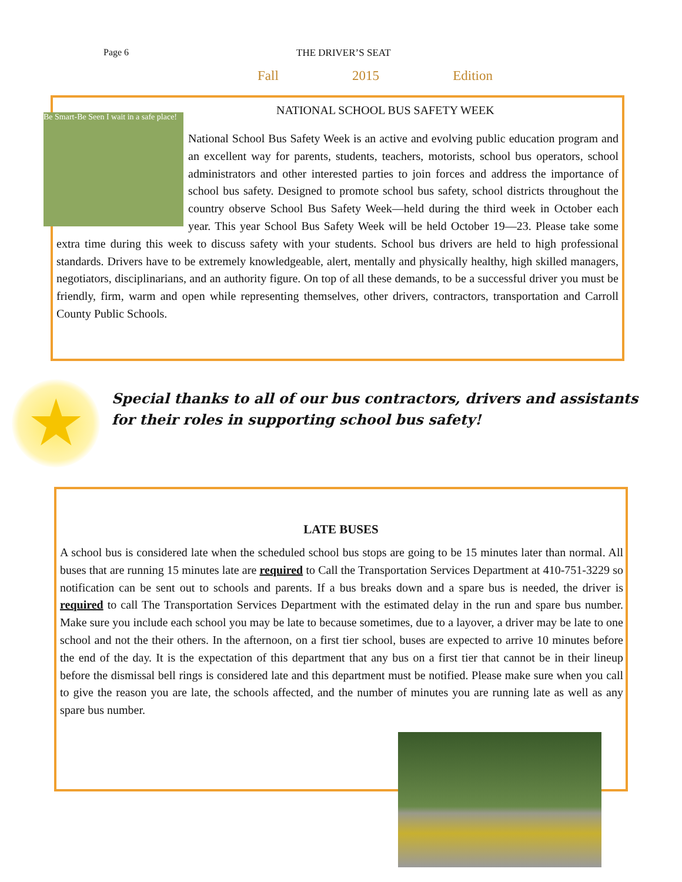Page 6 THE DRIVER’S SEAT
Fall 2015 Edition
NATIONAL SCHOOL BUS SAFETY WEEK
Be Smart-Be Seen I wait in a safe place!
National School Bus Safety Week is an active and evolving public education program and an excellent way for parents, students, teachers, motorists, school bus operators, school administrators and other interested parties to join forces and address the importance of school bus safety. Designed to promote school bus safety, school districts throughout the country observe School Bus Safety Week—held during the third week in October each year. This year School Bus Safety Week will be held October 19—23. Please take some extra time during this week to discuss safety with your students. School bus drivers are held to high professional standards. Drivers have to be extremely knowledgeable, alert, mentally and physically healthy, high skilled managers, negotiators, disciplinarians, and an authority figure. On top of all these demands, to be a successful driver you must be friendly, firm, warm and open while representing themselves, other drivers, contractors, transportation and Carroll County Public Schools.
★
Special thanks to all of our bus contractors, drivers and assistants
for their roles in supporting school bus safety!
LATE BUSES
A school bus is considered late when the scheduled school bus stops are going to be 15 minutes later than normal. All buses that are running 15 minutes late are required to Call the Transportation Services Department at 410-751-3229 so notification can be sent out to schools and parents. If a bus breaks down and a spare bus is needed, the driver is required to call The Transportation Services Department with the estimated delay in the run and spare bus number. Make sure you include each school you may be late to because sometimes, due to a layover, a driver may be late to one school and not the their others. In the afternoon, on a first tier school, buses are expected to arrive 10 minutes before the end of the day. It is the expectation of this department that any bus on a first tier that cannot be in their lineup before the dismissal bell rings is considered late and this department must be notified. Please make sure when you call to give the reason you are late, the schools affected, and the number of minutes you are running late as well as any spare bus number.